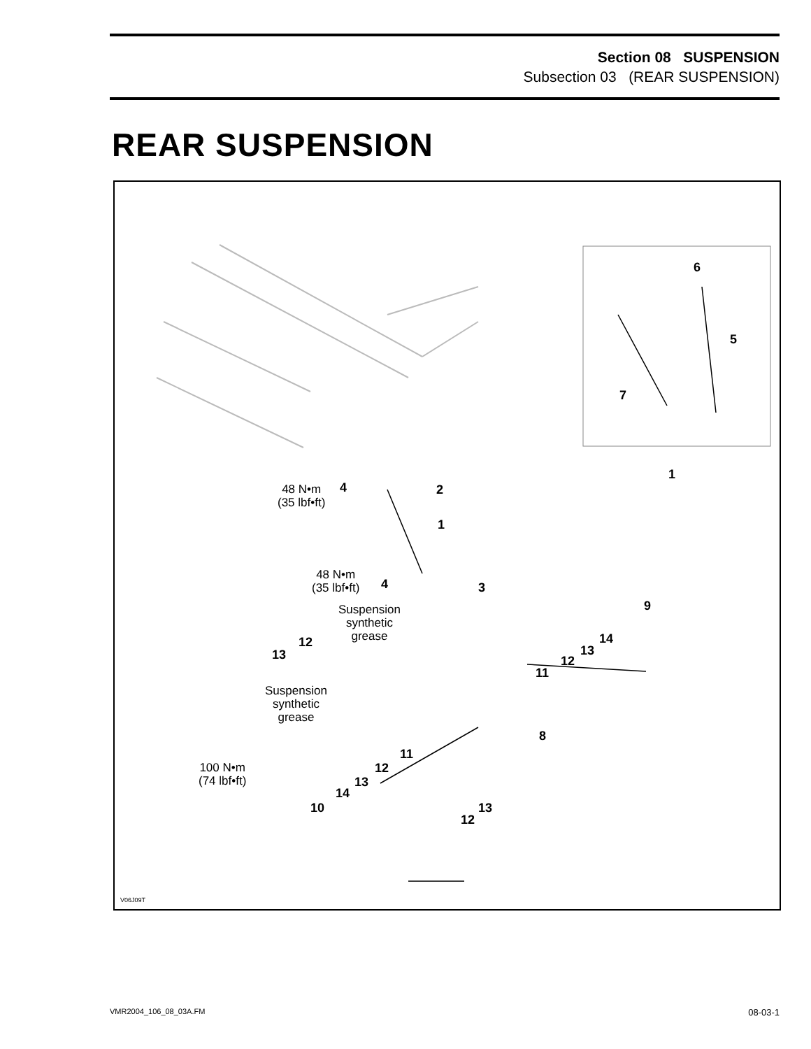Section 08 SUSPENSION
Subsection 03 (REAR SUSPENSION)
REAR SUSPENSION
6
5
7
1
48 N•m
(35 lbf•ft)
4 2
1
48 N•m
(35 lbf•ft)
4 3
Suspension
synthetic
grease
9
12
13
14
13
12
11
Suspension
synthetic
grease
8
11
12
100 N•m
(74 lbf•ft)
13
14
13
10
12
V06J09T
VMR2004_106_08_03A.FM 08-03-1